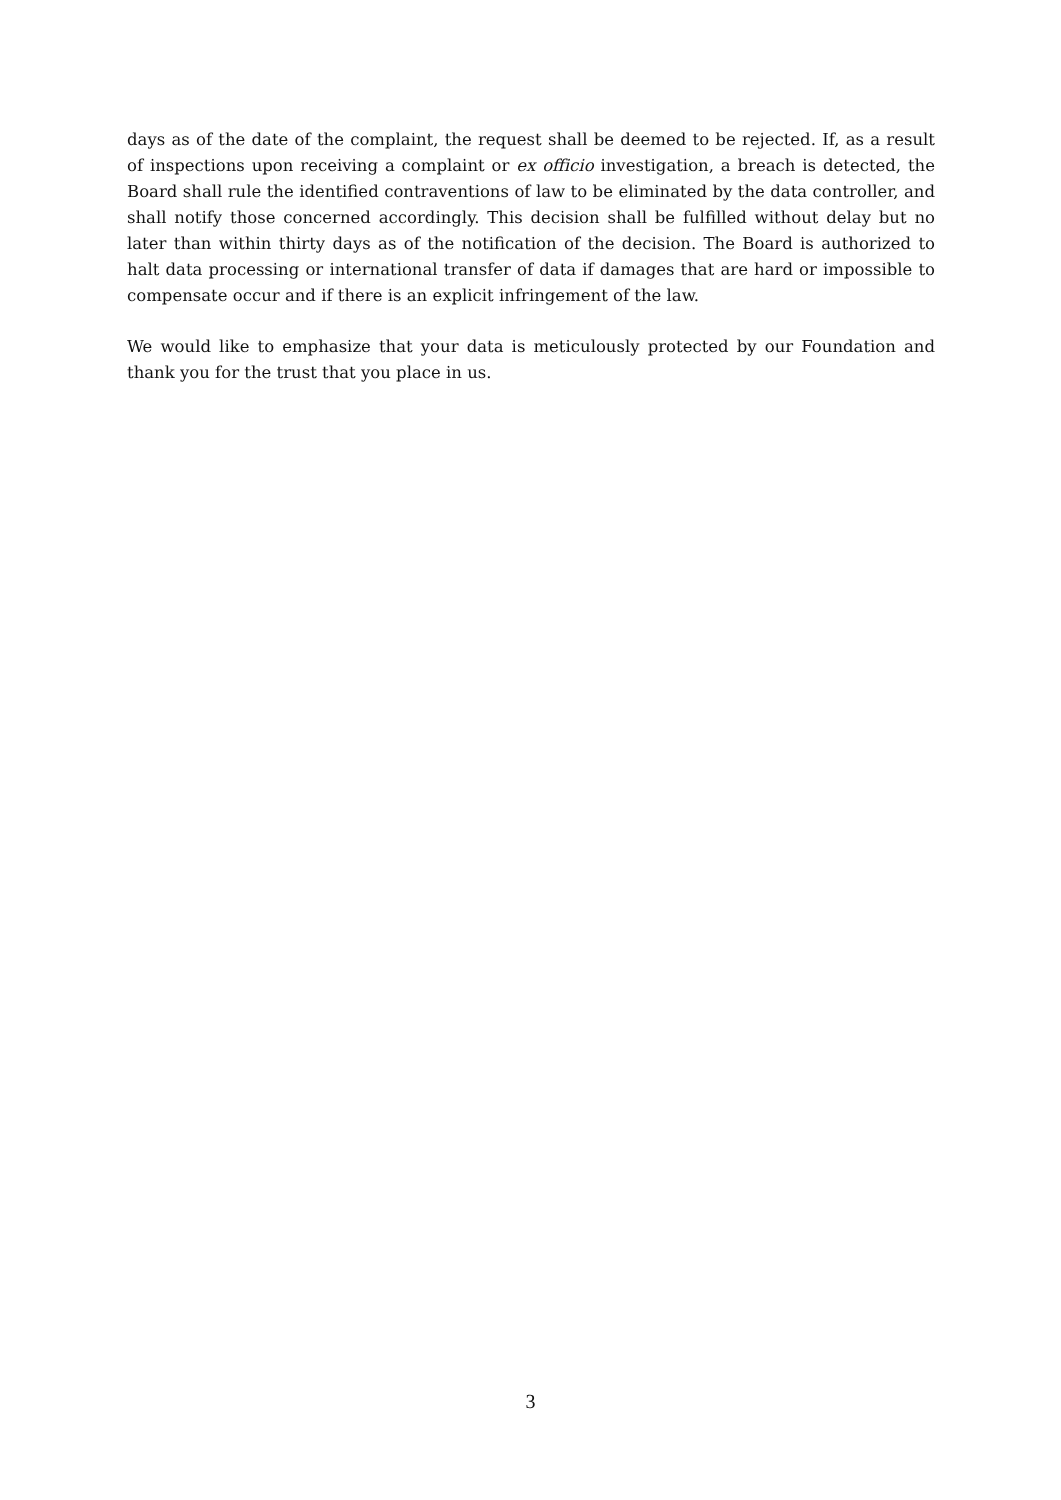days as of the date of the complaint, the request shall be deemed to be rejected. If, as a result of inspections upon receiving a complaint or ex officio investigation, a breach is detected, the Board shall rule the identified contraventions of law to be eliminated by the data controller, and shall notify those concerned accordingly. This decision shall be fulfilled without delay but no later than within thirty days as of the notification of the decision. The Board is authorized to halt data processing or international transfer of data if damages that are hard or impossible to compensate occur and if there is an explicit infringement of the law.
We would like to emphasize that your data is meticulously protected by our Foundation and thank you for the trust that you place in us.
3